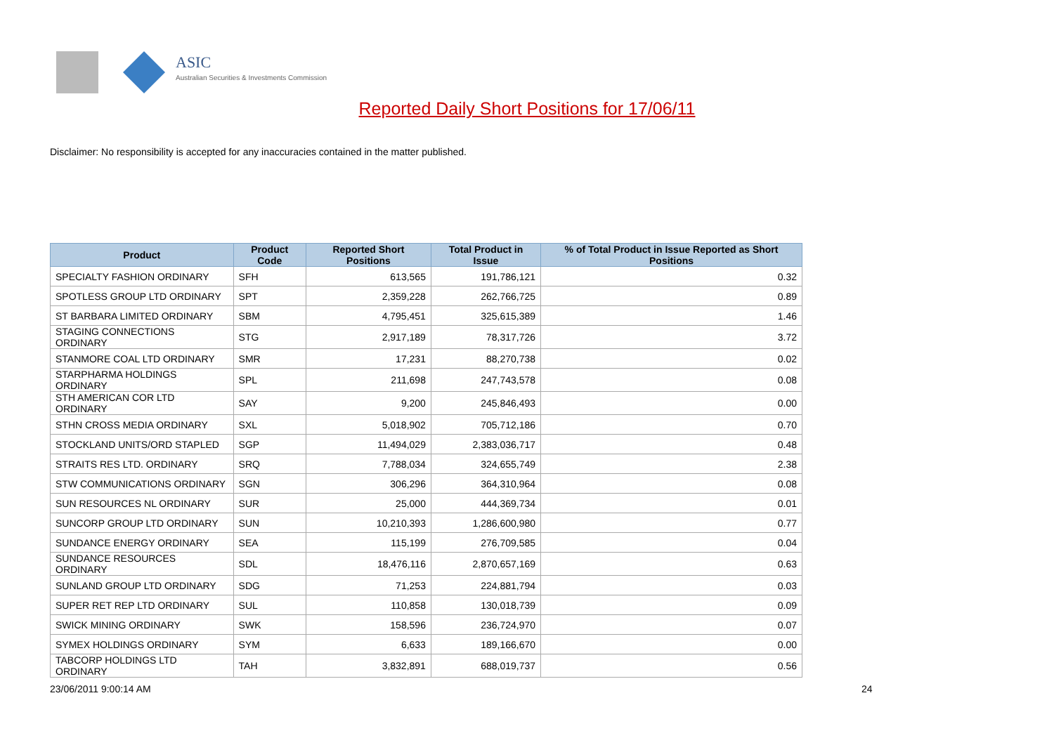ASIC
Australian Securities & Investments Commission
Reported Daily Short Positions for 17/06/11
Disclaimer: No responsibility is accepted for any inaccuracies contained in the matter published.
| Product | Product Code | Reported Short Positions | Total Product in Issue | % of Total Product in Issue Reported as Short Positions |
| --- | --- | --- | --- | --- |
| SPECIALTY FASHION ORDINARY | SFH | 613,565 | 191,786,121 | 0.32 |
| SPOTLESS GROUP LTD ORDINARY | SPT | 2,359,228 | 262,766,725 | 0.89 |
| ST BARBARA LIMITED ORDINARY | SBM | 4,795,451 | 325,615,389 | 1.46 |
| STAGING CONNECTIONS ORDINARY | STG | 2,917,189 | 78,317,726 | 3.72 |
| STANMORE COAL LTD ORDINARY | SMR | 17,231 | 88,270,738 | 0.02 |
| STARPHARMA HOLDINGS ORDINARY | SPL | 211,698 | 247,743,578 | 0.08 |
| STH AMERICAN COR LTD ORDINARY | SAY | 9,200 | 245,846,493 | 0.00 |
| STHN CROSS MEDIA ORDINARY | SXL | 5,018,902 | 705,712,186 | 0.70 |
| STOCKLAND UNITS/ORD STAPLED | SGP | 11,494,029 | 2,383,036,717 | 0.48 |
| STRAITS RES LTD. ORDINARY | SRQ | 7,788,034 | 324,655,749 | 2.38 |
| STW COMMUNICATIONS ORDINARY | SGN | 306,296 | 364,310,964 | 0.08 |
| SUN RESOURCES NL ORDINARY | SUR | 25,000 | 444,369,734 | 0.01 |
| SUNCORP GROUP LTD ORDINARY | SUN | 10,210,393 | 1,286,600,980 | 0.77 |
| SUNDANCE ENERGY ORDINARY | SEA | 115,199 | 276,709,585 | 0.04 |
| SUNDANCE RESOURCES ORDINARY | SDL | 18,476,116 | 2,870,657,169 | 0.63 |
| SUNLAND GROUP LTD ORDINARY | SDG | 71,253 | 224,881,794 | 0.03 |
| SUPER RET REP LTD ORDINARY | SUL | 110,858 | 130,018,739 | 0.09 |
| SWICK MINING ORDINARY | SWK | 158,596 | 236,724,970 | 0.07 |
| SYMEX HOLDINGS ORDINARY | SYM | 6,633 | 189,166,670 | 0.00 |
| TABCORP HOLDINGS LTD ORDINARY | TAH | 3,832,891 | 688,019,737 | 0.56 |
23/06/2011 9:00:14 AM 24